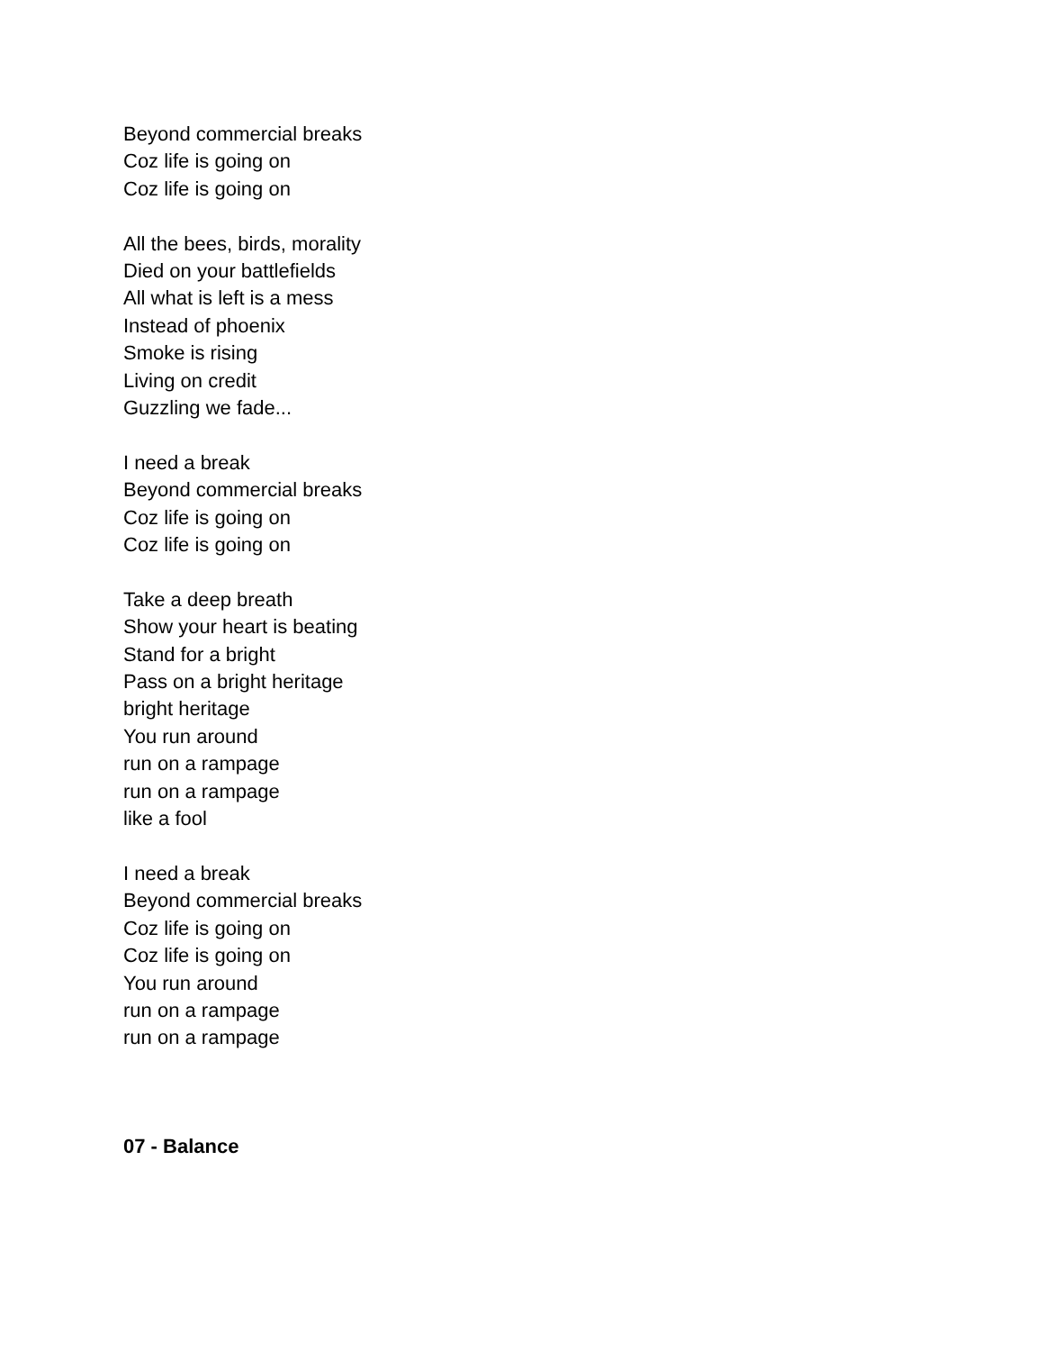Beyond commercial breaks
Coz life is going on
Coz life is going on
All the bees, birds, morality
Died on your battlefields
All what is left is a mess
Instead of phoenix
Smoke is rising
Living on credit
Guzzling we fade...
I need a break
Beyond commercial breaks
Coz life is going on
Coz life is going on
Take a deep breath
Show your heart is beating
Stand for a bright
Pass on a bright heritage
bright heritage
You run around
run on a rampage
run on a rampage
like a fool
I need a break
Beyond commercial breaks
Coz life is going on
Coz life is going on
You run around
run on a rampage
run on a rampage
07 - Balance